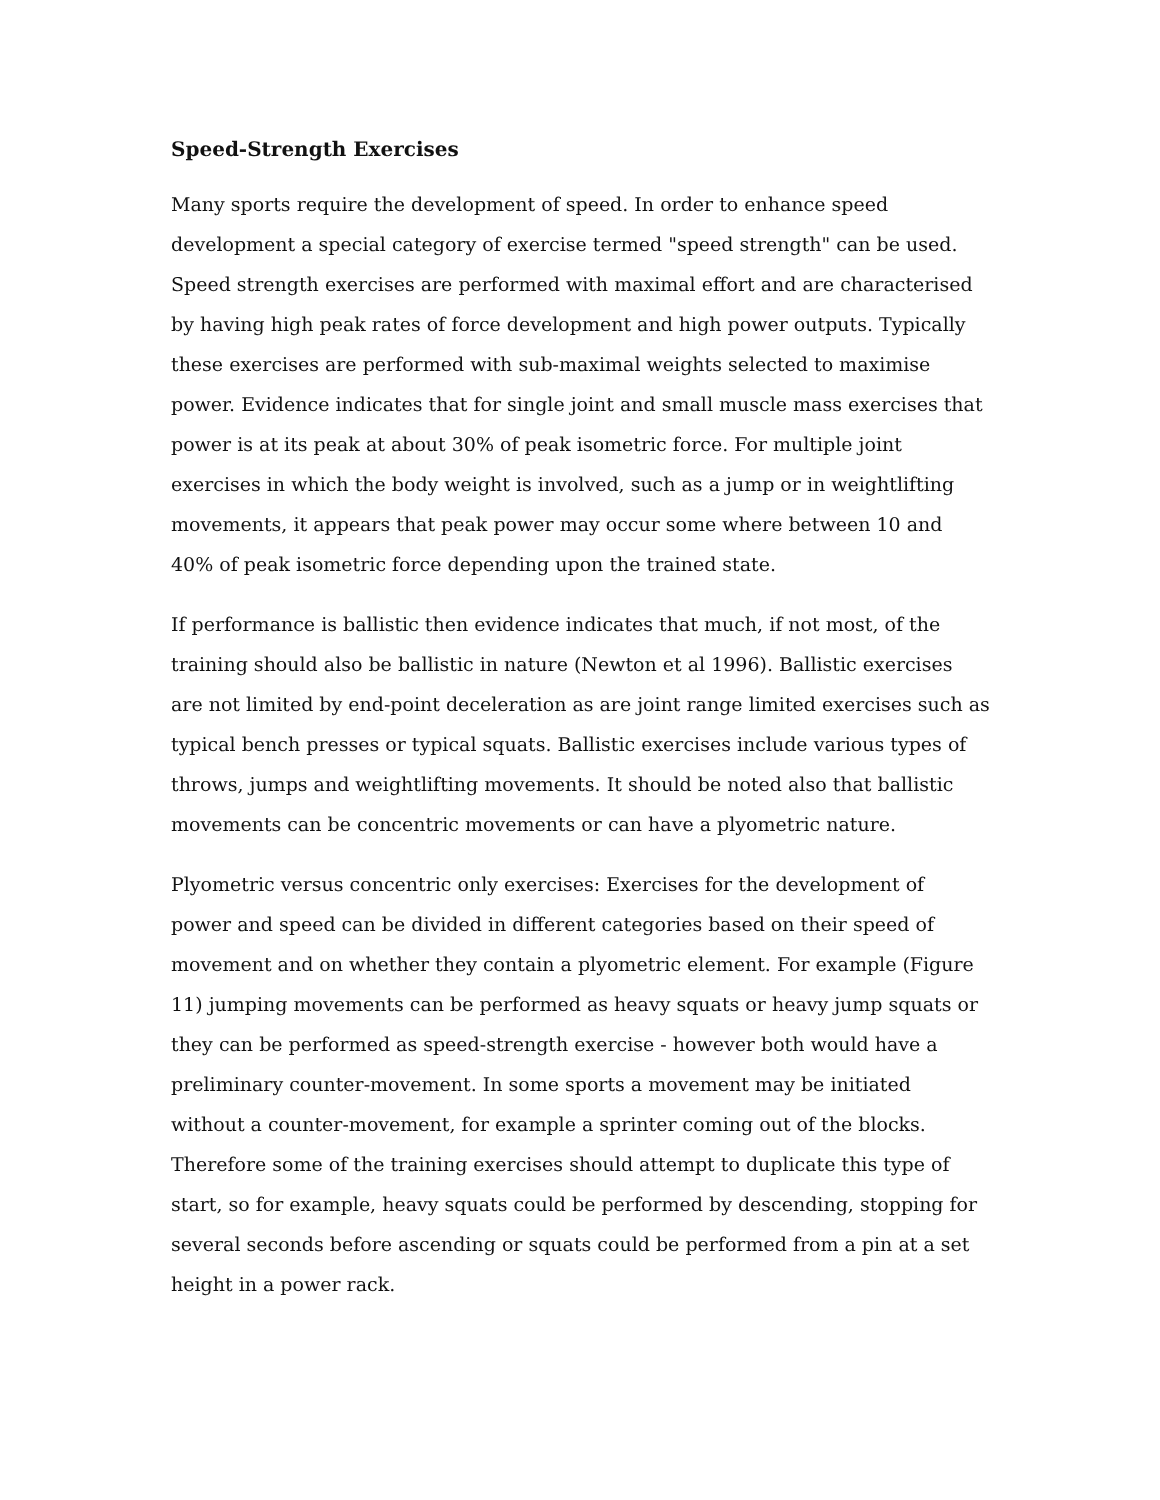Speed-Strength Exercises
Many sports require the development of speed. In order to enhance speed development a special category of exercise termed "speed strength" can be used. Speed strength exercises are performed with maximal effort and are characterised by having high peak rates of force development and high power outputs. Typically these exercises are performed with sub-maximal weights selected to maximise power. Evidence indicates that for single joint and small muscle mass exercises that power is at its peak at about 30% of peak isometric force. For multiple joint exercises in which the body weight is involved, such as a jump or in weightlifting movements, it appears that peak power may occur some where between 10 and 40% of peak isometric force depending upon the trained state.
If performance is ballistic then evidence indicates that much, if not most, of the training should also be ballistic in nature (Newton et al 1996). Ballistic exercises are not limited by end-point deceleration as are joint range limited exercises such as typical bench presses or typical squats. Ballistic exercises include various types of throws, jumps and weightlifting movements. It should be noted also that ballistic movements can be concentric movements or can have a plyometric nature.
Plyometric versus concentric only exercises: Exercises for the development of power and speed can be divided in different categories based on their speed of movement and on whether they contain a plyometric element. For example (Figure 11) jumping movements can be performed as heavy squats or heavy jump squats or they can be performed as speed-strength exercise - however both would have a preliminary counter-movement. In some sports a movement may be initiated without a counter-movement, for example a sprinter coming out of the blocks. Therefore some of the training exercises should attempt to duplicate this type of start, so for example, heavy squats could be performed by descending, stopping for several seconds before ascending or squats could be performed from a pin at a set height in a power rack.